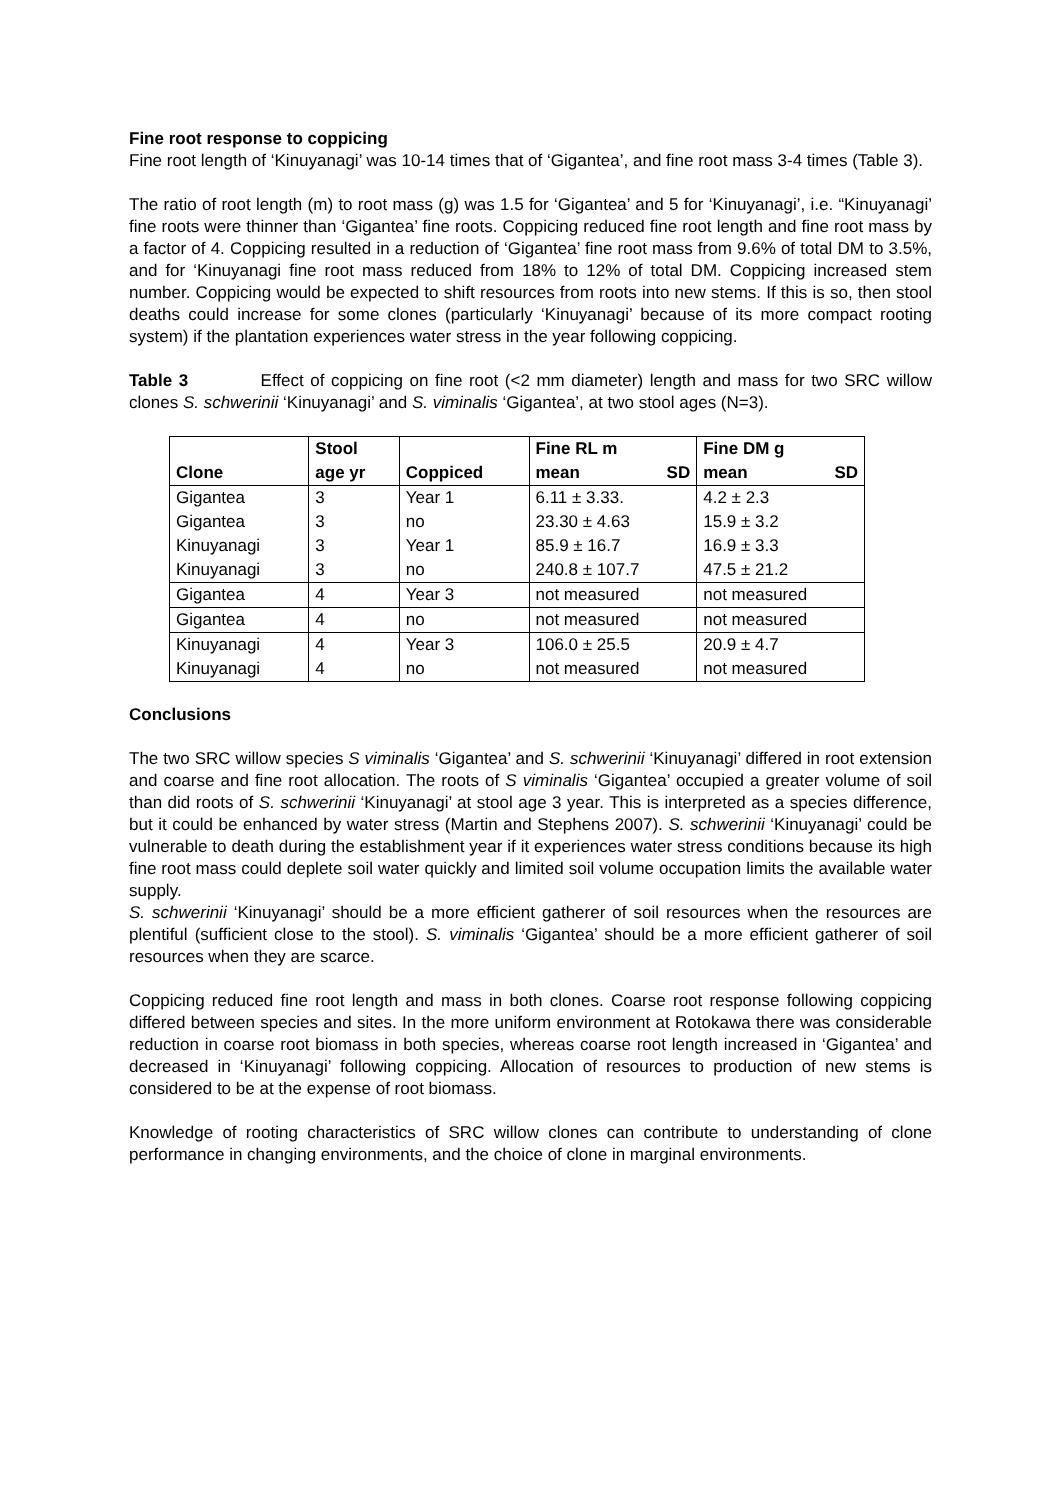Fine root response to coppicing
Fine root length of ‘Kinuyanagi’ was 10-14 times that of ‘Gigantea’, and fine root mass 3-4 times (Table 3).
The ratio of root length (m) to root mass (g) was 1.5 for ‘Gigantea’ and 5 for ‘Kinuyanagi’, i.e. “Kinuyanagi’ fine roots were thinner than ‘Gigantea’ fine roots. Coppicing reduced fine root length and fine root mass by a factor of 4. Coppicing resulted in a reduction of ‘Gigantea’ fine root mass from 9.6% of total DM to 3.5%, and for ‘Kinuyanagi fine root mass reduced from 18% to 12% of total DM. Coppicing increased stem number. Coppicing would be expected to shift resources from roots into new stems. If this is so, then stool deaths could increase for some clones (particularly ‘Kinuyanagi’ because of its more compact rooting system) if the plantation experiences water stress in the year following coppicing.
Table 3 Effect of coppicing on fine root (<2 mm diameter) length and mass for two SRC willow clones S. schwerinii ‘Kinuyanagi’ and S. viminalis ‘Gigantea’, at two stool ages (N=3).
| Clone | Stool | Coppiced | Fine RL m | | Fine DM g | |
| --- | --- | --- | --- | --- | --- | --- |
| | age yr | | mean | SD | mean | SD |
| Gigantea | 3 | Year 1 | 6.11 ± 3.33. | | 4.2 ± 2.3 | |
| Gigantea | 3 | no | 23.30 ± 4.63 | | 15.9 ± 3.2 | |
| Kinuyanagi | 3 | Year 1 | 85.9 ± 16.7 | | 16.9 ± 3.3 | |
| Kinuyanagi | 3 | no | 240.8 ± 107.7 | | 47.5 ± 21.2 | |
| Gigantea | 4 | Year 3 | not measured | | not measured | |
| Gigantea | 4 | no | not measured | | not measured | |
| Kinuyanagi | 4 | Year 3 | 106.0 ± 25.5 | | 20.9 ± 4.7 | |
| Kinuyanagi | 4 | no | not measured | | not measured | |
Conclusions
The two SRC willow species S viminalis ‘Gigantea’ and S. schwerinii ‘Kinuyanagi’ differed in root extension and coarse and fine root allocation. The roots of S viminalis ‘Gigantea’ occupied a greater volume of soil than did roots of S. schwerinii ‘Kinuyanagi’ at stool age 3 year. This is interpreted as a species difference, but it could be enhanced by water stress (Martin and Stephens 2007). S. schwerinii ‘Kinuyanagi’ could be vulnerable to death during the establishment year if it experiences water stress conditions because its high fine root mass could deplete soil water quickly and limited soil volume occupation limits the available water supply.
S. schwerinii ‘Kinuyanagi’ should be a more efficient gatherer of soil resources when the resources are plentiful (sufficient close to the stool). S. viminalis ‘Gigantea’ should be a more efficient gatherer of soil resources when they are scarce.
Coppicing reduced fine root length and mass in both clones. Coarse root response following coppicing differed between species and sites. In the more uniform environment at Rotokawa there was considerable reduction in coarse root biomass in both species, whereas coarse root length increased in ‘Gigantea’ and decreased in ‘Kinuyanagi’ following coppicing. Allocation of resources to production of new stems is considered to be at the expense of root biomass.
Knowledge of rooting characteristics of SRC willow clones can contribute to understanding of clone performance in changing environments, and the choice of clone in marginal environments.